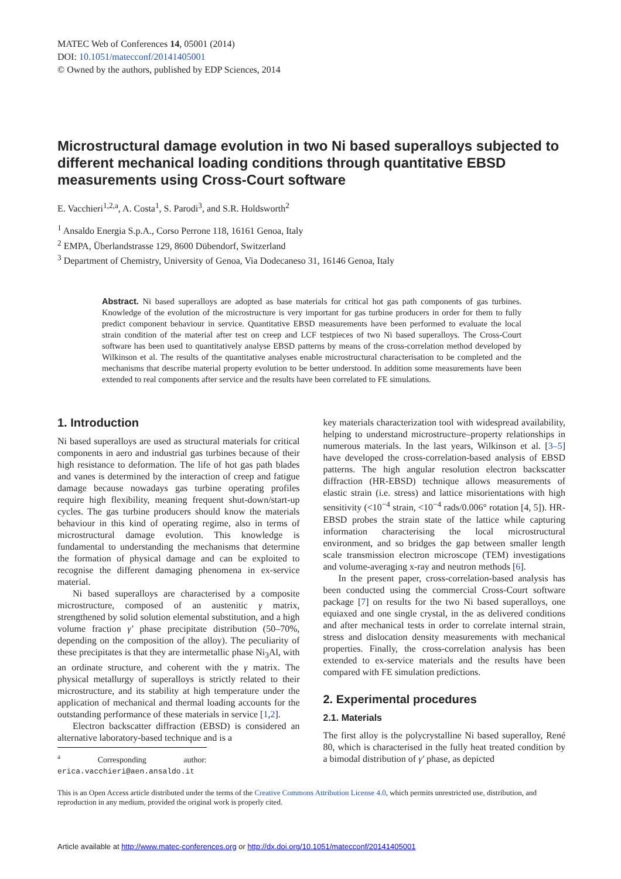MATEC Web of Conferences 14, 05001 (2014)
DOI: 10.1051/matecconf/20141405001
© Owned by the authors, published by EDP Sciences, 2014
Microstructural damage evolution in two Ni based superalloys subjected to different mechanical loading conditions through quantitative EBSD measurements using Cross-Court software
E. Vacchieri<sup>1,2,a</sup>, A. Costa<sup>1</sup>, S. Parodi<sup>3</sup>, and S.R. Holdsworth<sup>2</sup>
<sup>1</sup> Ansaldo Energia S.p.A., Corso Perrone 118, 16161 Genoa, Italy
<sup>2</sup> EMPA, Überlandstrasse 129, 8600 Dübendorf, Switzerland
<sup>3</sup> Department of Chemistry, University of Genoa, Via Dodecaneso 31, 16146 Genoa, Italy
Abstract. Ni based superalloys are adopted as base materials for critical hot gas path components of gas turbines. Knowledge of the evolution of the microstructure is very important for gas turbine producers in order for them to fully predict component behaviour in service. Quantitative EBSD measurements have been performed to evaluate the local strain condition of the material after test on creep and LCF testpieces of two Ni based superalloys. The Cross-Court software has been used to quantitatively analyse EBSD patterns by means of the cross-correlation method developed by Wilkinson et al. The results of the quantitative analyses enable microstructural characterisation to be completed and the mechanisms that describe material property evolution to be better understood. In addition some measurements have been extended to real components after service and the results have been correlated to FE simulations.
1. Introduction
Ni based superalloys are used as structural materials for critical components in aero and industrial gas turbines because of their high resistance to deformation. The life of hot gas path blades and vanes is determined by the interaction of creep and fatigue damage because nowadays gas turbine operating profiles require high flexibility, meaning frequent shut-down/start-up cycles. The gas turbine producers should know the materials behaviour in this kind of operating regime, also in terms of microstructural damage evolution. This knowledge is fundamental to understanding the mechanisms that determine the formation of physical damage and can be exploited to recognise the different damaging phenomena in ex-service material.
Ni based superalloys are characterised by a composite microstructure, composed of an austenitic γ matrix, strengthened by solid solution elemental substitution, and a high volume fraction γ′ phase precipitate distribution (50–70%, depending on the composition of the alloy). The peculiarity of these precipitates is that they are intermetallic phase Ni<sub>3</sub>Al, with an ordinate structure, and coherent with the γ matrix. The physical metallurgy of superalloys is strictly related to their microstructure, and its stability at high temperature under the application of mechanical and thermal loading accounts for the outstanding performance of these materials in service [1,2].
Electron backscatter diffraction (EBSD) is considered an alternative laboratory-based technique and is a
<sup>a</sup> Corresponding author: erica.vacchieri@aen.ansaldo.it
key materials characterization tool with widespread availability, helping to understand microstructure–property relationships in numerous materials. In the last years, Wilkinson et al. [3–5] have developed the cross-correlation-based analysis of EBSD patterns. The high angular resolution electron backscatter diffraction (HR-EBSD) technique allows measurements of elastic strain (i.e. stress) and lattice misorientations with high sensitivity (<10<sup>−4</sup> strain, <10<sup>−4</sup> rads/0.006° rotation [4, 5]). HR-EBSD probes the strain state of the lattice while capturing information characterising the local microstructural environment, and so bridges the gap between smaller length scale transmission electron microscope (TEM) investigations and volume-averaging x-ray and neutron methods [6].
In the present paper, cross-correlation-based analysis has been conducted using the commercial Cross-Court software package [7] on results for the two Ni based superalloys, one equiaxed and one single crystal, in the as delivered conditions and after mechanical tests in order to correlate internal strain, stress and dislocation density measurements with mechanical properties. Finally, the cross-correlation analysis has been extended to ex-service materials and the results have been compared with FE simulation predictions.
2. Experimental procedures
2.1. Materials
The first alloy is the polycrystalline Ni based superalloy, René 80, which is characterised in the fully heat treated condition by a bimodal distribution of γ′ phase, as depicted
This is an Open Access article distributed under the terms of the Creative Commons Attribution License 4.0, which permits unrestricted use, distribution, and reproduction in any medium, provided the original work is properly cited.
Article available at http://www.matec-conferences.org or http://dx.doi.org/10.1051/matecconf/20141405001